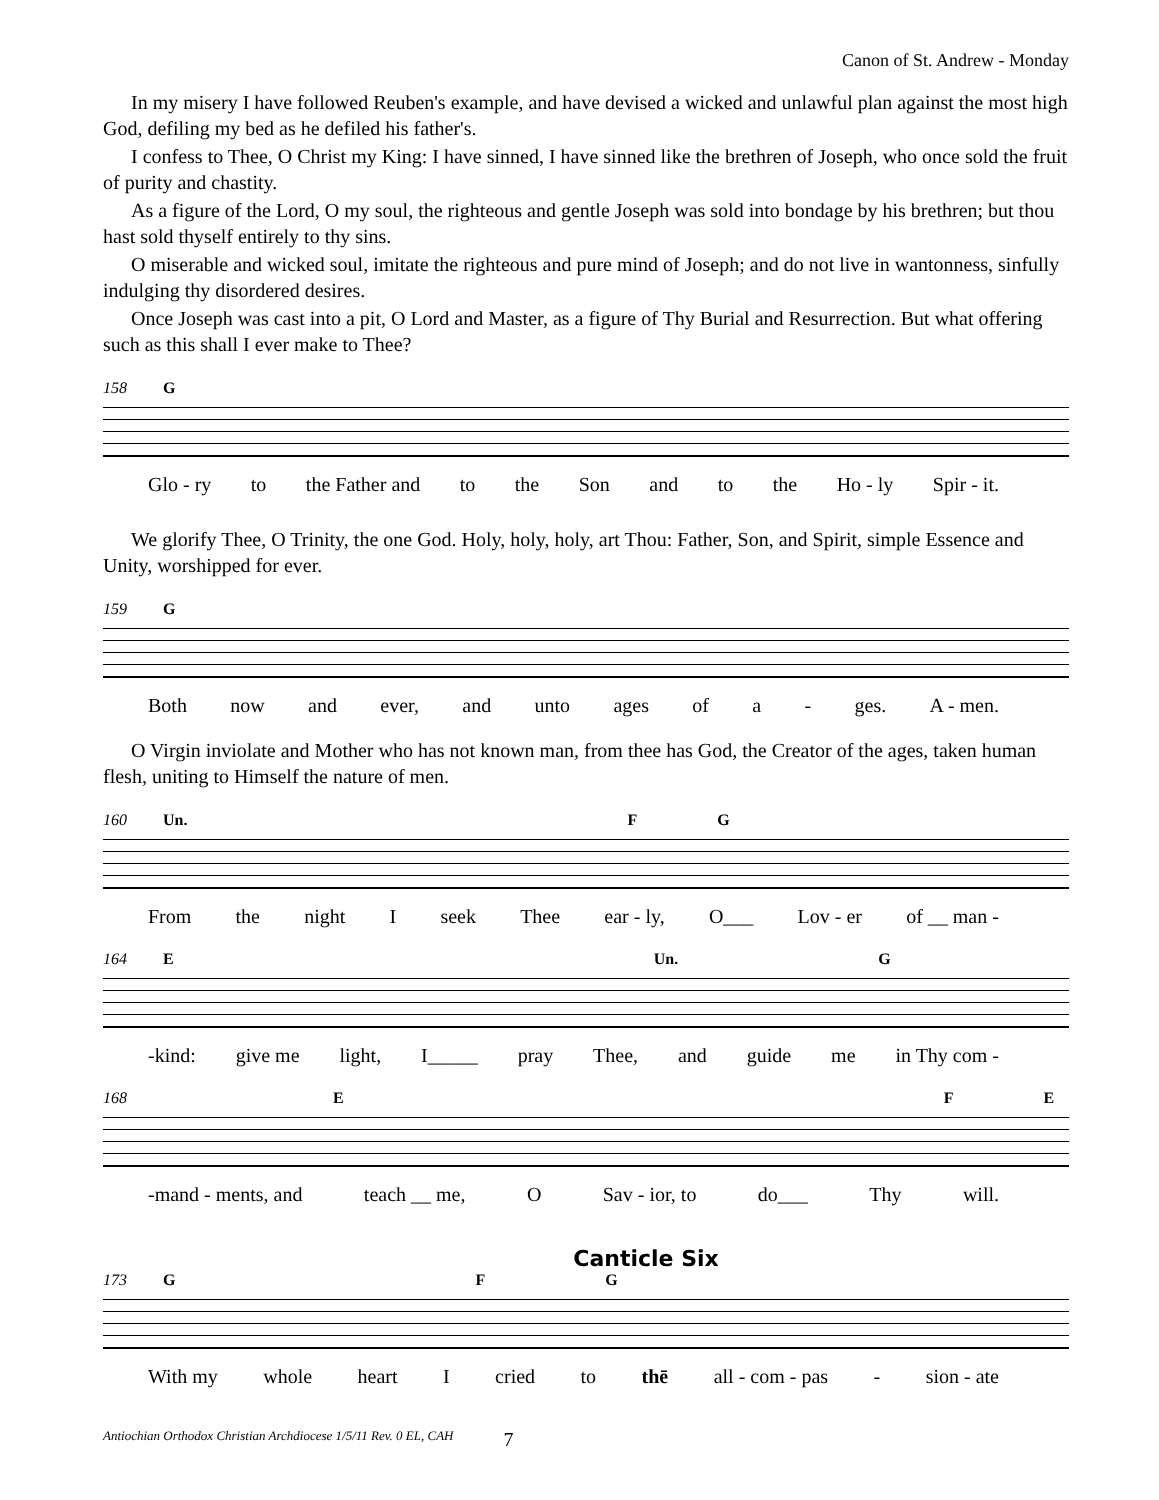Canon of St. Andrew - Monday
In my misery I have followed Reuben's example, and have devised a wicked and unlawful plan against the most high God, defiling my bed as he defiled his father's.
I confess to Thee, O Christ my King: I have sinned, I have sinned like the brethren of Joseph, who once sold the fruit of purity and chastity.
As a figure of the Lord, O my soul, the righteous and gentle Joseph was sold into bondage by his brethren; but thou hast sold thyself entirely to thy sins.
O miserable and wicked soul, imitate the righteous and pure mind of Joseph; and do not live in wantonness, sinfully indulging thy disordered desires.
Once Joseph was cast into a pit, O Lord and Master, as a figure of Thy Burial and Resurrection. But what offering such as this shall I ever make to Thee?
158 G
Glo - ry to the Father and to the Son and to the Ho - ly Spir - it.
We glorify Thee, O Trinity, the one God. Holy, holy, holy, art Thou: Father, Son, and Spirit, simple Essence and Unity, worshipped for ever.
159 G
Both now and ever, and unto ages of a - ges. A - men.
O Virgin inviolate and Mother who has not known man, from thee has God, the Creator of the ages, taken human flesh, uniting to Himself the nature of men.
160 Un. F G
From the night I seek Thee ear - ly, O___ Lov - er of __ man -
164 E Un. G
-kind: give me light, I_____ pray Thee, and guide me in Thy com -
168 E F E
-mand - ments, and teach __ me, O Sav - ior, to do___ Thy will.
Canticle Six
173 G F G
With my whole heart I cried to thē all - com - pas - sion - ate
Antiochian Orthodox Christian Archdiocese 1/5/11 Rev. 0 EL, CAH 7